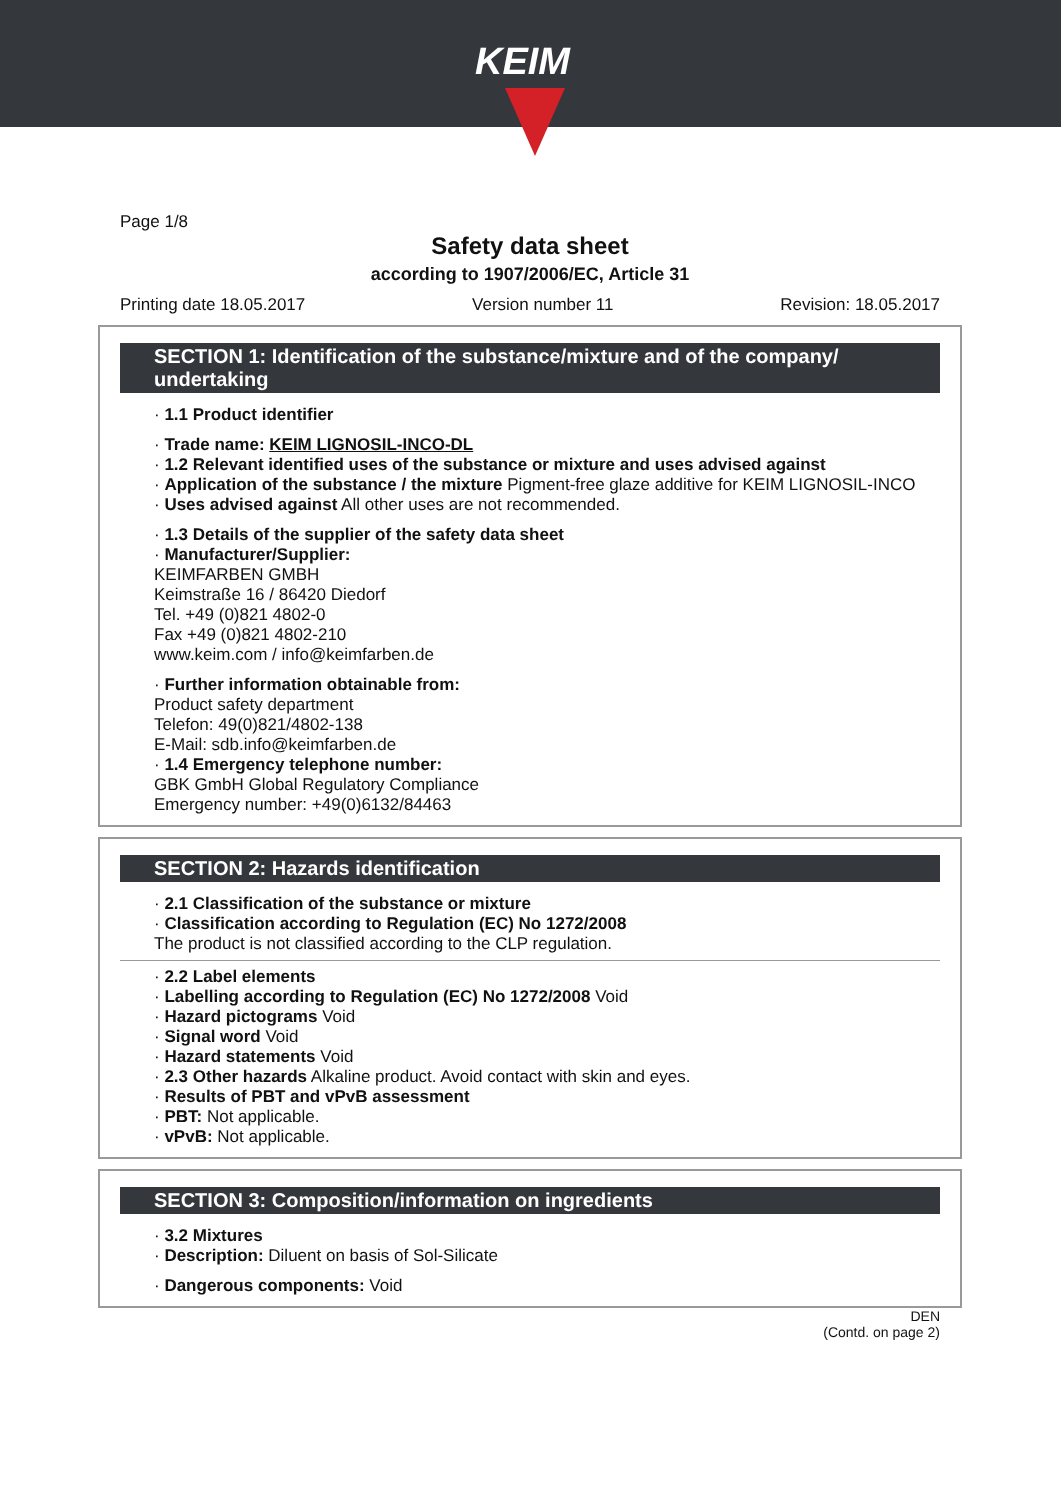KEIM
Page 1/8
Safety data sheet
according to 1907/2006/EC, Article 31
Printing date 18.05.2017 Version number 11 Revision: 18.05.2017
SECTION 1: Identification of the substance/mixture and of the company/ undertaking
· 1.1 Product identifier
· Trade name: KEIM LIGNOSIL-INCO-DL
· 1.2 Relevant identified uses of the substance or mixture and uses advised against
· Application of the substance / the mixture Pigment-free glaze additive for KEIM LIGNOSIL-INCO
· Uses advised against All other uses are not recommended.
· 1.3 Details of the supplier of the safety data sheet
· Manufacturer/Supplier:
KEIMFARBEN GMBH
Keimstraße 16 / 86420 Diedorf
Tel. +49 (0)821 4802-0
Fax +49 (0)821 4802-210
www.keim.com / info@keimfarben.de
· Further information obtainable from:
Product safety department
Telefon: 49(0)821/4802-138
E-Mail: sdb.info@keimfarben.de
· 1.4 Emergency telephone number:
GBK GmbH Global Regulatory Compliance
Emergency number: +49(0)6132/84463
SECTION 2: Hazards identification
· 2.1 Classification of the substance or mixture
· Classification according to Regulation (EC) No 1272/2008
The product is not classified according to the CLP regulation.
· 2.2 Label elements
· Labelling according to Regulation (EC) No 1272/2008 Void
· Hazard pictograms Void
· Signal word Void
· Hazard statements Void
· 2.3 Other hazards Alkaline product. Avoid contact with skin and eyes.
· Results of PBT and vPvB assessment
· PBT: Not applicable.
· vPvB: Not applicable.
SECTION 3: Composition/information on ingredients
· 3.2 Mixtures
· Description: Diluent on basis of Sol-Silicate
· Dangerous components: Void
DEN
(Contd. on page 2)